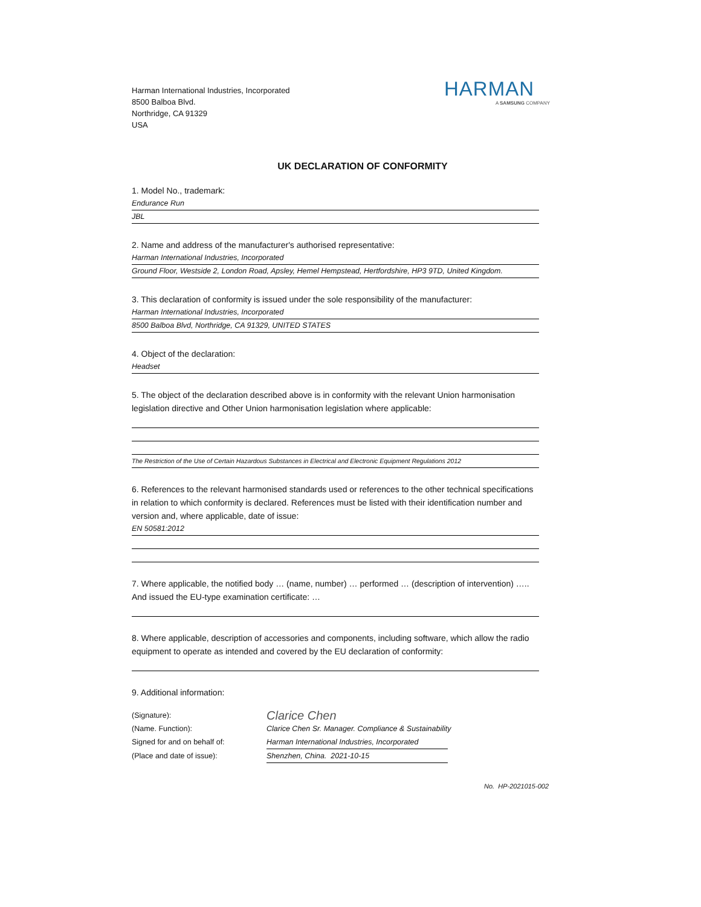Harman International Industries, Incorporated
8500 Balboa Blvd.
Northridge, CA 91329
USA
HARMAN
A SAMSUNG COMPANY
UK DECLARATION OF CONFORMITY
1. Model No., trademark:
Endurance Run
JBL
2. Name and address of the manufacturer's authorised representative:
Harman International Industries, Incorporated
Ground Floor, Westside 2, London Road, Apsley, Hemel Hempstead, Hertfordshire, HP3 9TD, United Kingdom.
3. This declaration of conformity is issued under the sole responsibility of the manufacturer:
Harman International Industries, Incorporated
8500 Balboa Blvd, Northridge, CA 91329, UNITED STATES
4. Object of the declaration:
Headset
5. The object of the declaration described above is in conformity with the relevant Union harmonisation legislation directive and Other Union harmonisation legislation where applicable:
The Restriction of the Use of Certain Hazardous Substances in Electrical and Electronic Equipment Regulations 2012
6. References to the relevant harmonised standards used or references to the other technical specifications in relation to which conformity is declared. References must be listed with their identification number and version and, where applicable, date of issue:
EN 50581:2012
7. Where applicable, the notified body … (name, number) … performed … (description of intervention) ….. And issued the EU-type examination certificate: …
8. Where applicable, description of accessories and components, including software, which allow the radio equipment to operate as intended and covered by the EU declaration of conformity:
9. Additional information:
(Signature):
Clarice Chen
(Name. Function): Clarice Chen Sr. Manager. Compliance & Sustainability
Signed for and on behalf of: Harman International Industries, Incorporated
(Place and date of issue): Shenzhen, China. 2021-10-15
No. HP-2021015-002